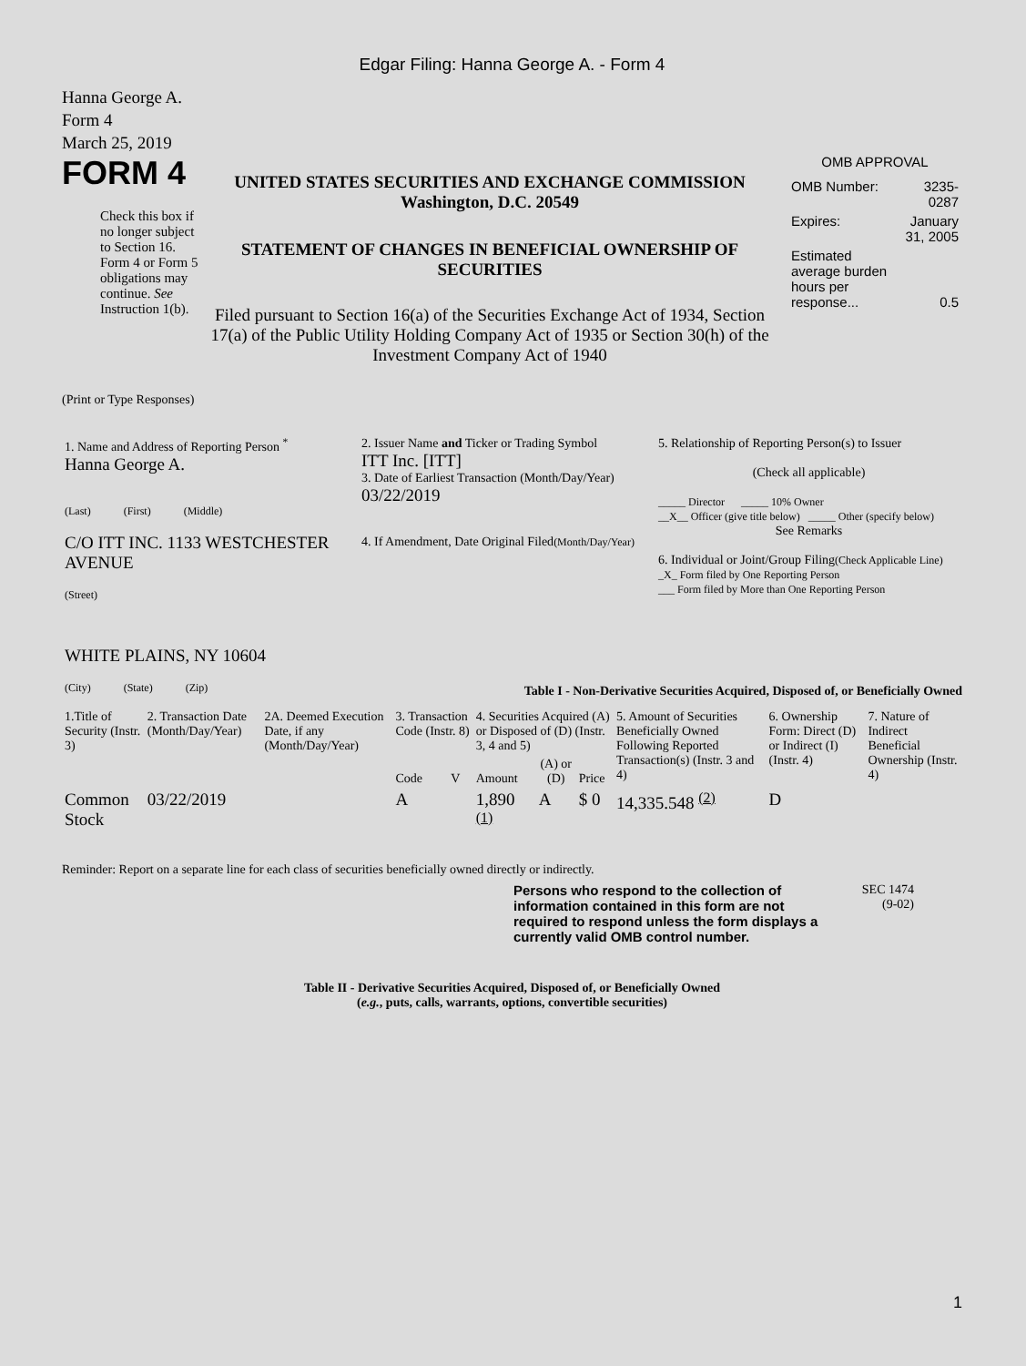Edgar Filing: Hanna George A. - Form 4
Hanna George A.
Form 4
March 25, 2019
FORM 4
Check this box if no longer subject to Section 16. Form 4 or Form 5 obligations may continue. See Instruction 1(b).
UNITED STATES SECURITIES AND EXCHANGE COMMISSION
Washington, D.C. 20549
STATEMENT OF CHANGES IN BENEFICIAL OWNERSHIP OF SECURITIES
Filed pursuant to Section 16(a) of the Securities Exchange Act of 1934, Section 17(a) of the Public Utility Holding Company Act of 1935 or Section 30(h) of the Investment Company Act of 1940
OMB APPROVAL
| OMB Number: | 3235-0287 |
| Expires: | January 31, 2005 |
| Estimated average burden hours per response... | 0.5 |
(Print or Type Responses)
| 1. Name and Address of Reporting Person <sup>*</sup> Hanna George A. (Last) (First) (Middle) C/O ITT INC. 1133 WESTCHESTER AVENUE (Street) WHITE PLAINS, NY 10604 (City) (State) (Zip) | 2. Issuer Name and Ticker or Trading Symbol ITT Inc. [ITT] 3. Date of Earliest Transaction (Month/Day/Year) 03/22/2019 4. If Amendment, Date Original Filed (Month/Day/Year) | 5. Relationship of Reporting Person(s) to Issuer (Check all applicable) _____ Director _____ 10% Owner __X__ Officer (give title below) _____ Other (specify below) See Remarks 6. Individual or Joint/Group Filing (Check Applicable Line) _X_ Form filed by One Reporting Person ___ Form filed by More than One Reporting Person |
Table I - Non-Derivative Securities Acquired, Disposed of, or Beneficially Owned
| 1.Title of Security (Instr. 3) | 2. Transaction Date (Month/Day/Year) | 2A. Deemed Execution Date, if any (Month/Day/Year) | 3. Transaction Code (Instr. 8) | | 4. Securities Acquired (A) or Disposed of (D) (Instr. 3, 4 and 5) | | | 5. Amount of Securities Beneficially Owned Following Reported Transaction(s) (Instr. 3 and 4) | 6. Ownership Form: Direct (D) or Indirect (I) (Instr. 4) | 7. Nature of Indirect Beneficial Ownership (Instr. 4) |
| --- | --- | --- | --- | --- | --- | --- | --- | --- | --- | --- |
| | | | Code | V | Amount | (A) or (D) | Price | | | |
| Common Stock | 03/22/2019 | | A | | 1,890 <sup>(1)</sup> | A | $ 0 | 14,335.548 <sup>(2)</sup> | D | |
Reminder: Report on a separate line for each class of securities beneficially owned directly or indirectly.
Persons who respond to the collection of information contained in this form are not required to respond unless the form displays a currently valid OMB control number.
SEC 1474
(9-02)
Table II - Derivative Securities Acquired, Disposed of, or Beneficially Owned
(e.g., puts, calls, warrants, options, convertible securities)
1